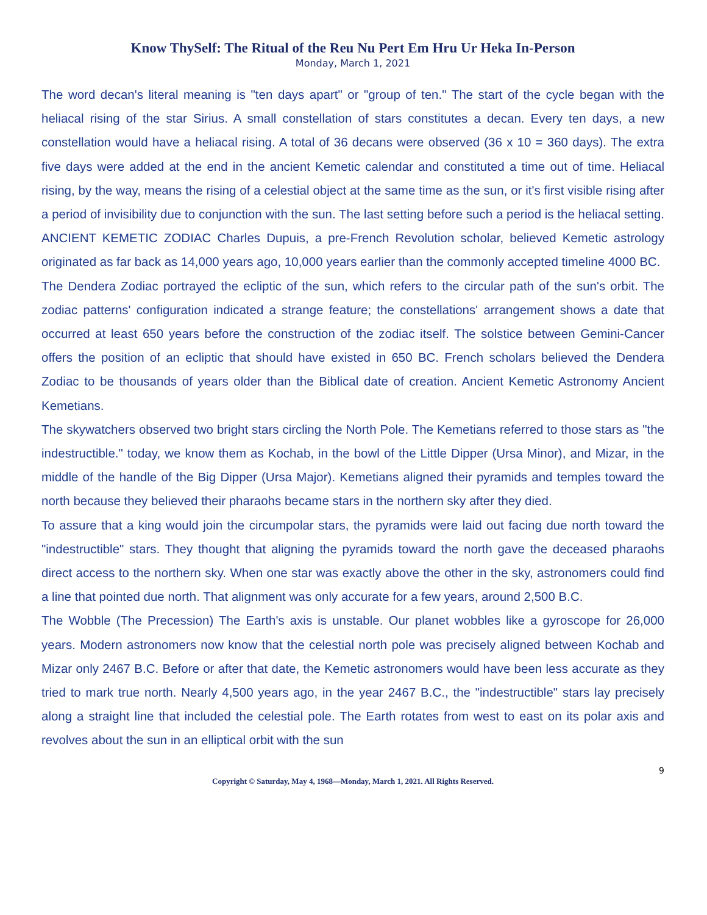Know ThySelf: The Ritual of the Reu Nu Pert Em Hru Ur Heka In-Person
Monday, March 1, 2021
The word decan's literal meaning is "ten days apart" or "group of ten." The start of the cycle began with the heliacal rising of the star Sirius. A small constellation of stars constitutes a decan. Every ten days, a new constellation would have a heliacal rising. A total of 36 decans were observed (36 x 10 = 360 days). The extra five days were added at the end in the ancient Kemetic calendar and constituted a time out of time. Heliacal rising, by the way, means the rising of a celestial object at the same time as the sun, or it's first visible rising after a period of invisibility due to conjunction with the sun. The last setting before such a period is the heliacal setting. ANCIENT KEMETIC ZODIAC Charles Dupuis, a pre-French Revolution scholar, believed Kemetic astrology originated as far back as 14,000 years ago, 10,000 years earlier than the commonly accepted timeline 4000 BC.
The Dendera Zodiac portrayed the ecliptic of the sun, which refers to the circular path of the sun's orbit. The zodiac patterns' configuration indicated a strange feature; the constellations' arrangement shows a date that occurred at least 650 years before the construction of the zodiac itself. The solstice between Gemini-Cancer offers the position of an ecliptic that should have existed in 650 BC. French scholars believed the Dendera Zodiac to be thousands of years older than the Biblical date of creation. Ancient Kemetic Astronomy Ancient Kemetians.
The skywatchers observed two bright stars circling the North Pole. The Kemetians referred to those stars as "the indestructible." today, we know them as Kochab, in the bowl of the Little Dipper (Ursa Minor), and Mizar, in the middle of the handle of the Big Dipper (Ursa Major). Kemetians aligned their pyramids and temples toward the north because they believed their pharaohs became stars in the northern sky after they died.
To assure that a king would join the circumpolar stars, the pyramids were laid out facing due north toward the "indestructible" stars. They thought that aligning the pyramids toward the north gave the deceased pharaohs direct access to the northern sky. When one star was exactly above the other in the sky, astronomers could find a line that pointed due north. That alignment was only accurate for a few years, around 2,500 B.C.
The Wobble (The Precession) The Earth's axis is unstable. Our planet wobbles like a gyroscope for 26,000 years. Modern astronomers now know that the celestial north pole was precisely aligned between Kochab and Mizar only 2467 B.C. Before or after that date, the Kemetic astronomers would have been less accurate as they tried to mark true north. Nearly 4,500 years ago, in the year 2467 B.C., the "indestructible" stars lay precisely along a straight line that included the celestial pole. The Earth rotates from west to east on its polar axis and revolves about the sun in an elliptical orbit with the sun
9
Copyright © Saturday, May 4, 1968—Monday, March 1, 2021. All Rights Reserved.